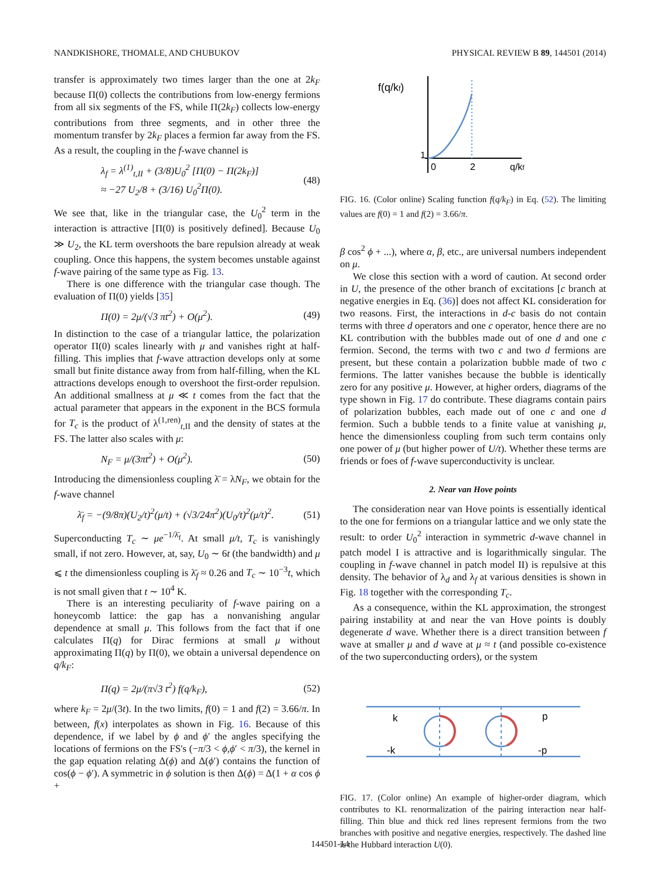NANDKISHORE, THOMALE, AND CHUBUKOV PHYSICAL REVIEW B 89, 144501 (2014)
transfer is approximately two times larger than the one at 2k<sub>F</sub> because Π(0) collects the contributions from low-energy fermions from all six segments of the FS, while Π(2k<sub>F</sub>) collects low-energy contributions from three segments, and in other three the momentum transfer by 2k<sub>F</sub> places a fermion far away from the FS. As a result, the coupling in the f-wave channel is
λ<sub>f</sub> = λ<sup>(1)</sup><sub>t,II</sub> + (3/8)U<sub>0</sub><sup>2</sup> [Π(0) − Π(2k<sub>F</sub>)]
≈ −27 U<sub>2</sub>/8 + (3/16) U<sub>0</sub><sup>2</sup>Π(0). (48)
We see that, like in the triangular case, the U<sub>0</sub><sup>2</sup> term in the interaction is attractive [Π(0) is positively defined]. Because U<sub>0</sub> ≫ U<sub>2</sub>, the KL term overshoots the bare repulsion already at weak coupling. Once this happens, the system becomes unstable against f-wave pairing of the same type as Fig. 13.
There is one difference with the triangular case though. The evaluation of Π(0) yields [35]
Π(0) = 2μ/(√3 πt<sup>2</sup>) + O(μ<sup>2</sup>). (49)
In distinction to the case of a triangular lattice, the polarization operator Π(0) scales linearly with μ and vanishes right at half-filling. This implies that f-wave attraction develops only at some small but finite distance away from from half-filling, when the KL attractions develops enough to overshoot the first-order repulsion. An additional smallness at μ ≪ t comes from the fact that the actual parameter that appears in the exponent in the BCS formula for T<sub>c</sub> is the product of λ<sup>(1,ren)</sup><sub>t,II</sub> and the density of states at the FS. The latter also scales with μ:
N<sub>F</sub> = μ/(3πt<sup>2</sup>) + O(μ<sup>2</sup>). (50)
Introducing the dimensionless coupling λ̄ = λN<sub>F</sub>, we obtain for the f-wave channel
λ̄<sub>f</sub> = −(9/8π)(U<sub>2</sub>/t)<sup>2</sup>(μ/t) + (√3/24π<sup>2</sup>)(U<sub>0</sub>/t)<sup>2</sup>(μ/t)<sup>2</sup>. (51)
Superconducting T<sub>c</sub> ∼ μe<sup>−1/λ̄<sub>f</sub></sup>. At small μ/t, T<sub>c</sub> is vanishingly small, if not zero. However, at, say, U<sub>0</sub> ∼ 6t (the bandwidth) and μ ⩽ t the dimensionless coupling is λ̄<sub>f</sub> ≈ 0.26 and T<sub>c</sub> ∼ 10<sup>−3</sup>t, which is not small given that t ∼ 10<sup>4</sup> K.
There is an interesting peculiarity of f-wave pairing on a honeycomb lattice: the gap has a nonvanishing angular dependence at small μ. This follows from the fact that if one calculates Π(q) for Dirac fermions at small μ without approximating Π(q) by Π(0), we obtain a universal dependence on q/k<sub>F</sub>:
Π(q) = 2μ/(π√3 t<sup>2</sup>) f(q/k<sub>F</sub>), (52)
where k<sub>F</sub> = 2μ/(3t). In the two limits, f(0) = 1 and f(2) = 3.66/π. In between, f(x) interpolates as shown in Fig. 16. Because of this dependence, if we label by ϕ and ϕ′ the angles specifying the locations of fermions on the FS's (−π/3 < ϕ,ϕ′ < π/3), the kernel in the gap equation relating Δ(ϕ) and Δ(ϕ′) contains the function of cos(ϕ − ϕ′). A symmetric in ϕ solution is then Δ(ϕ) = Δ(1 + α cos ϕ +
f(q/kf)
1
0
2
q/kf
FIG. 16. (Color online) Scaling function f(q/k<sub>F</sub>) in Eq. (52). The limiting values are f(0) = 1 and f(2) = 3.66/π.
β cos<sup>2</sup> ϕ + ...), where α, β, etc., are universal numbers independent on μ.
We close this section with a word of caution. At second order in U, the presence of the other branch of excitations [c branch at negative energies in Eq. (36)] does not affect KL consideration for two reasons. First, the interactions in d-c basis do not contain terms with three d operators and one c operator, hence there are no KL contribution with the bubbles made out of one d and one c fermion. Second, the terms with two c and two d fermions are present, but these contain a polarization bubble made of two c fermions. The latter vanishes because the bubble is identically zero for any positive μ. However, at higher orders, diagrams of the type shown in Fig. 17 do contribute. These diagrams contain pairs of polarization bubbles, each made out of one c and one d fermion. Such a bubble tends to a finite value at vanishing μ, hence the dimensionless coupling from such term contains only one power of μ (but higher power of U/t). Whether these terms are friends or foes of f-wave superconductivity is unclear.
2. Near van Hove points
The consideration near van Hove points is essentially identical to the one for fermions on a triangular lattice and we only state the result: to order U<sub>0</sub><sup>2</sup> interaction in symmetric d-wave channel in patch model I is attractive and is logarithmically singular. The coupling in f-wave channel in patch model II) is repulsive at this density. The behavior of λ<sub>d</sub> and λ<sub>f</sub> at various densities is shown in Fig. 18 together with the corresponding T<sub>c</sub>.
As a consequence, within the KL approximation, the strongest pairing instability at and near the van Hove points is doubly degenerate d wave. Whether there is a direct transition between f wave at smaller μ and d wave at μ ≈ t (and possible co-existence of the two superconducting orders), or the system
k
p
-k
-p
FIG. 17. (Color online) An example of higher-order diagram, which contributes to KL renormalization of the pairing interaction near half-filling. Thin blue and thick red lines represent fermions from the two branches with positive and negative energies, respectively. The dashed line is the Hubbard interaction U(0).
144501-14